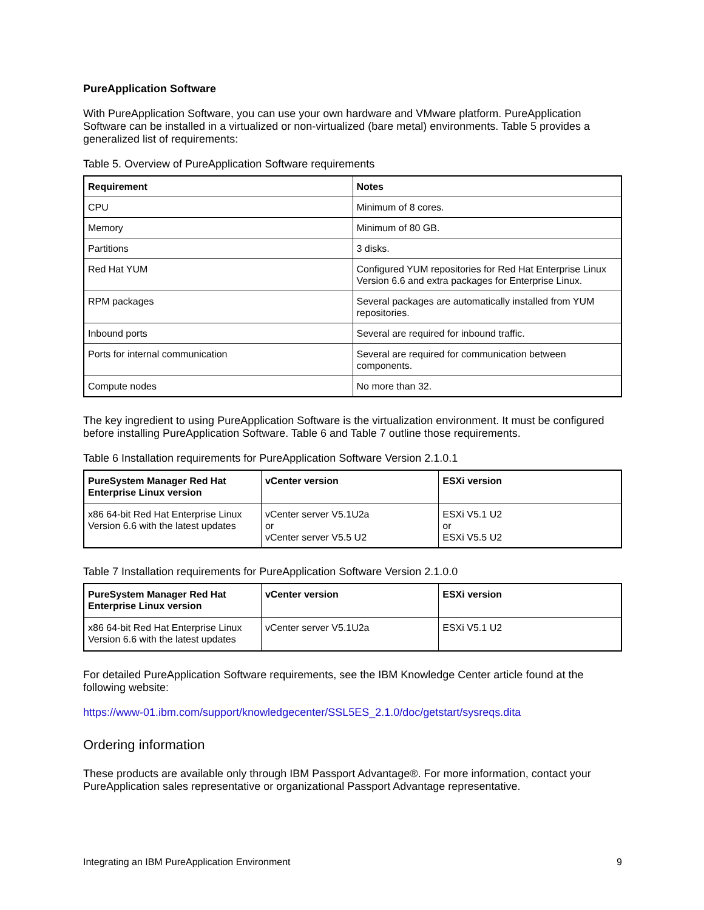PureApplication Software
With PureApplication Software, you can use your own hardware and VMware platform. PureApplication Software can be installed in a virtualized or non-virtualized (bare metal) environments. Table 5 provides a generalized list of requirements:
Table 5. Overview of PureApplication Software requirements
| Requirement | Notes |
| --- | --- |
| CPU | Minimum of 8 cores. |
| Memory | Minimum of 80 GB. |
| Partitions | 3 disks. |
| Red Hat YUM | Configured YUM repositories for Red Hat Enterprise Linux Version 6.6 and extra packages for Enterprise Linux. |
| RPM packages | Several packages are automatically installed from YUM repositories. |
| Inbound ports | Several are required for inbound traffic. |
| Ports for internal communication | Several are required for communication between components. |
| Compute nodes | No more than 32. |
The key ingredient to using PureApplication Software is the virtualization environment. It must be configured before installing PureApplication Software. Table 6 and Table 7 outline those requirements.
Table 6 Installation requirements for PureApplication Software Version 2.1.0.1
| PureSystem Manager Red Hat Enterprise Linux version | vCenter version | ESXi version |
| --- | --- | --- |
| x86 64-bit Red Hat Enterprise Linux Version 6.6 with the latest updates | vCenter server V5.1U2a or vCenter server V5.5 U2 | ESXi V5.1 U2 or ESXi V5.5 U2 |
Table 7 Installation requirements for PureApplication Software Version 2.1.0.0
| PureSystem Manager Red Hat Enterprise Linux version | vCenter version | ESXi version |
| --- | --- | --- |
| x86 64-bit Red Hat Enterprise Linux Version 6.6 with the latest updates | vCenter server V5.1U2a | ESXi V5.1 U2 |
For detailed PureApplication Software requirements, see the IBM Knowledge Center article found at the following website:
https://www-01.ibm.com/support/knowledgecenter/SSL5ES_2.1.0/doc/getstart/sysreqs.dita
Ordering information
These products are available only through IBM Passport Advantage®. For more information, contact your PureApplication sales representative or organizational Passport Advantage representative.
Integrating an IBM PureApplication Environment 9